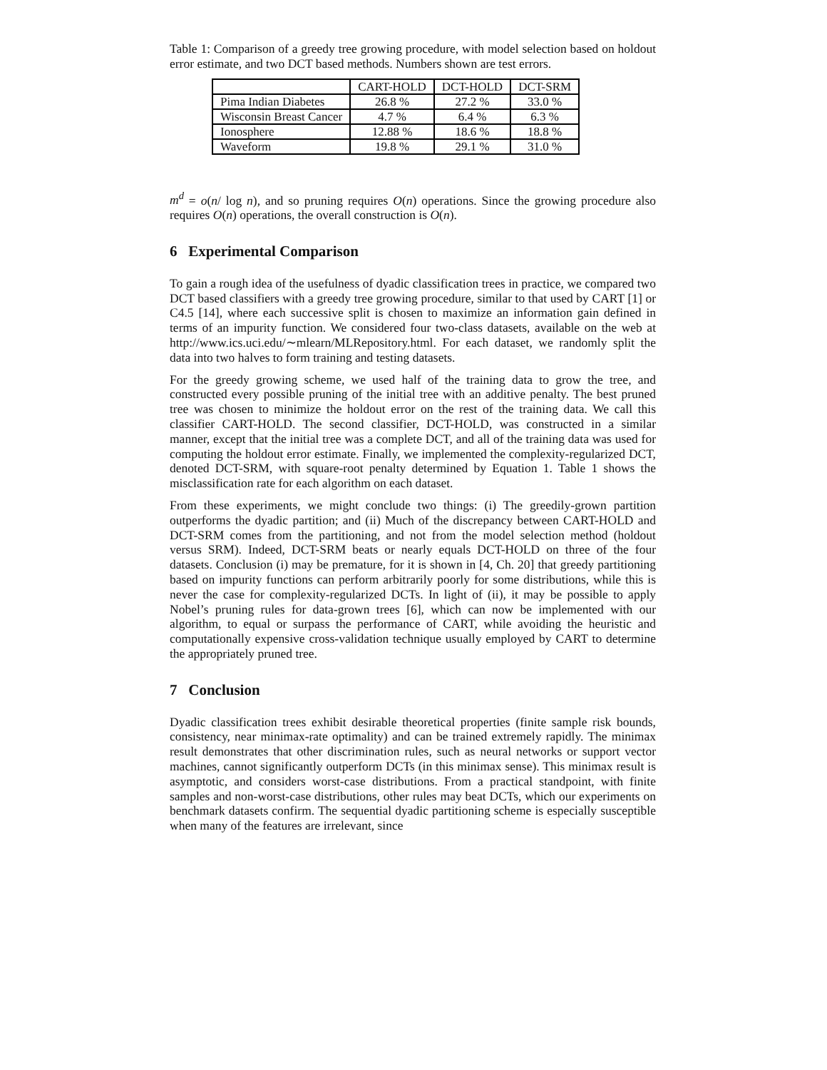Table 1: Comparison of a greedy tree growing procedure, with model selection based on holdout error estimate, and two DCT based methods. Numbers shown are test errors.
| | CART-HOLD | DCT-HOLD | DCT-SRM |
| --- | --- | --- | --- |
| Pima Indian Diabetes | 26.8 % | 27.2 % | 33.0 % |
| Wisconsin Breast Cancer | 4.7 % | 6.4 % | 6.3 % |
| Ionosphere | 12.88 % | 18.6 % | 18.8 % |
| Waveform | 19.8 % | 29.1 % | 31.0 % |
m<sup>d</sup> = o(n/ log n), and so pruning requires O(n) operations. Since the growing procedure also requires O(n) operations, the overall construction is O(n).
6 Experimental Comparison
To gain a rough idea of the usefulness of dyadic classification trees in practice, we compared two DCT based classifiers with a greedy tree growing procedure, similar to that used by CART [1] or C4.5 [14], where each successive split is chosen to maximize an information gain defined in terms of an impurity function. We considered four two-class datasets, available on the web at http://www.ics.uci.edu/∼mlearn/MLRepository.html. For each dataset, we randomly split the data into two halves to form training and testing datasets.
For the greedy growing scheme, we used half of the training data to grow the tree, and constructed every possible pruning of the initial tree with an additive penalty. The best pruned tree was chosen to minimize the holdout error on the rest of the training data. We call this classifier CART-HOLD. The second classifier, DCT-HOLD, was constructed in a similar manner, except that the initial tree was a complete DCT, and all of the training data was used for computing the holdout error estimate. Finally, we implemented the complexity-regularized DCT, denoted DCT-SRM, with square-root penalty determined by Equation 1. Table 1 shows the misclassification rate for each algorithm on each dataset.
From these experiments, we might conclude two things: (i) The greedily-grown partition outperforms the dyadic partition; and (ii) Much of the discrepancy between CART-HOLD and DCT-SRM comes from the partitioning, and not from the model selection method (holdout versus SRM). Indeed, DCT-SRM beats or nearly equals DCT-HOLD on three of the four datasets. Conclusion (i) may be premature, for it is shown in [4, Ch. 20] that greedy partitioning based on impurity functions can perform arbitrarily poorly for some distributions, while this is never the case for complexity-regularized DCTs. In light of (ii), it may be possible to apply Nobel’s pruning rules for data-grown trees [6], which can now be implemented with our algorithm, to equal or surpass the performance of CART, while avoiding the heuristic and computationally expensive cross-validation technique usually employed by CART to determine the appropriately pruned tree.
7 Conclusion
Dyadic classification trees exhibit desirable theoretical properties (finite sample risk bounds, consistency, near minimax-rate optimality) and can be trained extremely rapidly. The minimax result demonstrates that other discrimination rules, such as neural networks or support vector machines, cannot significantly outperform DCTs (in this minimax sense). This minimax result is asymptotic, and considers worst-case distributions. From a practical standpoint, with finite samples and non-worst-case distributions, other rules may beat DCTs, which our experiments on benchmark datasets confirm. The sequential dyadic partitioning scheme is especially susceptible when many of the features are irrelevant, since